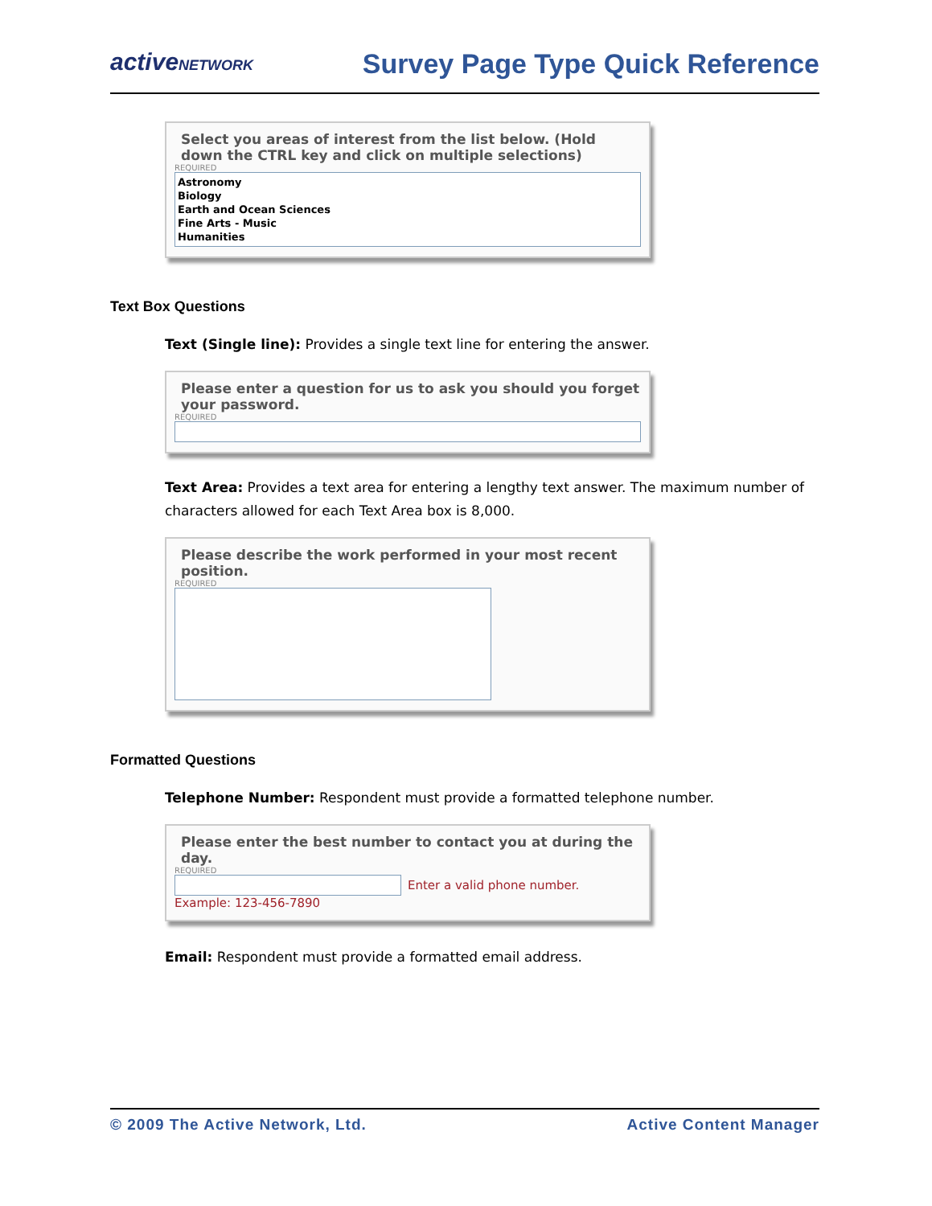activeNETWORK
Survey Page Type Quick Reference
Select you areas of interest from the list below. (Hold down the CTRL key and click on multiple selections)
REQUIRED
Astronomy
Biology
Earth and Ocean Sciences
Fine Arts - Music
Humanities
Text Box Questions
Text (Single line): Provides a single text line for entering the answer.
Please enter a question for us to ask you should you forget your password.
REQUIRED
Text Area: Provides a text area for entering a lengthy text answer. The maximum number of characters allowed for each Text Area box is 8,000.
Please describe the work performed in your most recent position.
REQUIRED
Formatted Questions
Telephone Number: Respondent must provide a formatted telephone number.
Please enter the best number to contact you at during the day.
REQUIRED
Enter a valid phone number.
Example: 123-456-7890
Email: Respondent must provide a formatted email address.
© 2009 The Active Network, Ltd. Active Content Manager